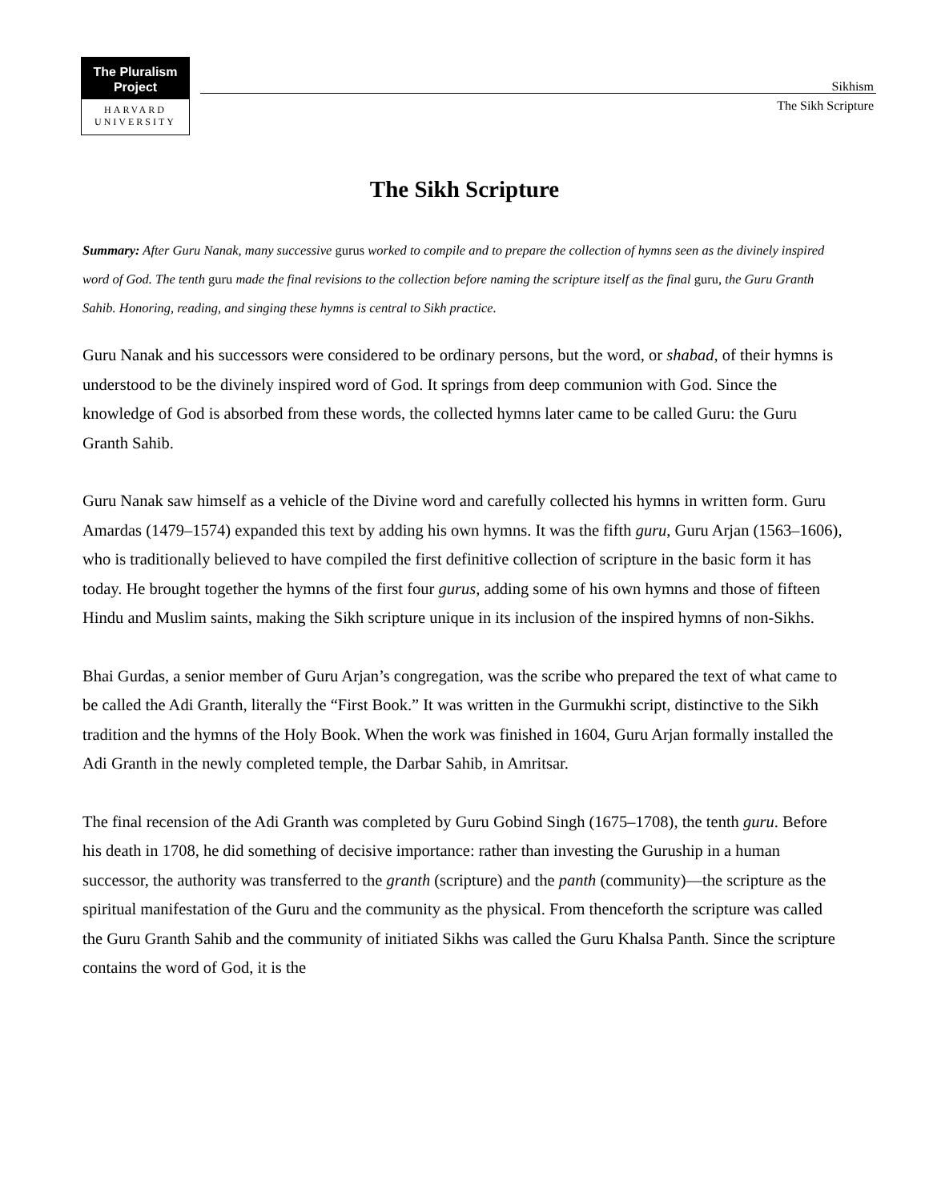The Pluralism
Project
HARVARD
UNIVERSITY
Sikhism
The Sikh Scripture
The Sikh Scripture
Summary: After Guru Nanak, many successive gurus worked to compile and to prepare the collection of hymns seen as the divinely inspired word of God. The tenth guru made the final revisions to the collection before naming the scripture itself as the final guru, the Guru Granth Sahib. Honoring, reading, and singing these hymns is central to Sikh practice.
Guru Nanak and his successors were considered to be ordinary persons, but the word, or shabad, of their hymns is understood to be the divinely inspired word of God. It springs from deep communion with God. Since the knowledge of God is absorbed from these words, the collected hymns later came to be called Guru: the Guru Granth Sahib.
Guru Nanak saw himself as a vehicle of the Divine word and carefully collected his hymns in written form. Guru Amardas (1479–1574) expanded this text by adding his own hymns. It was the fifth guru, Guru Arjan (1563–1606), who is traditionally believed to have compiled the first definitive collection of scripture in the basic form it has today. He brought together the hymns of the first four gurus, adding some of his own hymns and those of fifteen Hindu and Muslim saints, making the Sikh scripture unique in its inclusion of the inspired hymns of non-Sikhs.
Bhai Gurdas, a senior member of Guru Arjan’s congregation, was the scribe who prepared the text of what came to be called the Adi Granth, literally the “First Book.” It was written in the Gurmukhi script, distinctive to the Sikh tradition and the hymns of the Holy Book. When the work was finished in 1604, Guru Arjan formally installed the Adi Granth in the newly completed temple, the Darbar Sahib, in Amritsar.
The final recension of the Adi Granth was completed by Guru Gobind Singh (1675–1708), the tenth guru. Before his death in 1708, he did something of decisive importance: rather than investing the Guruship in a human successor, the authority was transferred to the granth (scripture) and the panth (community)—the scripture as the spiritual manifestation of the Guru and the community as the physical. From thenceforth the scripture was called the Guru Granth Sahib and the community of initiated Sikhs was called the Guru Khalsa Panth. Since the scripture contains the word of God, it is the